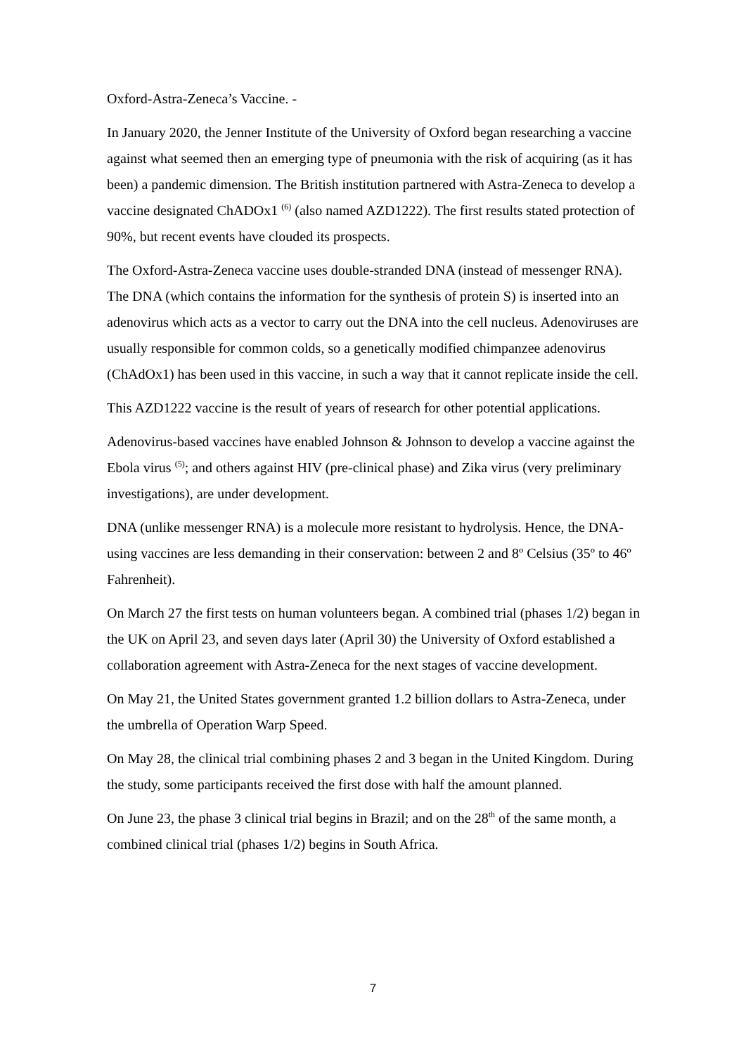Oxford-Astra-Zeneca’s Vaccine. -
In January 2020, the Jenner Institute of the University of Oxford began researching a vaccine against what seemed then an emerging type of pneumonia with the risk of acquiring (as it has been) a pandemic dimension. The British institution partnered with Astra-Zeneca to develop a vaccine designated ChADOx1 <sup>(6)</sup> (also named AZD1222). The first results stated protection of 90%, but recent events have clouded its prospects.
The Oxford-Astra-Zeneca vaccine uses double-stranded DNA (instead of messenger RNA). The DNA (which contains the information for the synthesis of protein S) is inserted into an adenovirus which acts as a vector to carry out the DNA into the cell nucleus. Adenoviruses are usually responsible for common colds, so a genetically modified chimpanzee adenovirus (ChAdOx1) has been used in this vaccine, in such a way that it cannot replicate inside the cell.
This AZD1222 vaccine is the result of years of research for other potential applications.
Adenovirus-based vaccines have enabled Johnson & Johnson to develop a vaccine against the Ebola virus <sup>(5)</sup>; and others against HIV (pre-clinical phase) and Zika virus (very preliminary investigations), are under development.
DNA (unlike messenger RNA) is a molecule more resistant to hydrolysis. Hence, the DNA-using vaccines are less demanding in their conservation: between 2 and 8º Celsius (35º to 46º Fahrenheit).
On March 27 the first tests on human volunteers began. A combined trial (phases 1/2) began in the UK on April 23, and seven days later (April 30) the University of Oxford established a collaboration agreement with Astra-Zeneca for the next stages of vaccine development.
On May 21, the United States government granted 1.2 billion dollars to Astra-Zeneca, under the umbrella of Operation Warp Speed.
On May 28, the clinical trial combining phases 2 and 3 began in the United Kingdom. During the study, some participants received the first dose with half the amount planned.
On June 23, the phase 3 clinical trial begins in Brazil; and on the 28<sup>th</sup> of the same month, a combined clinical trial (phases 1/2) begins in South Africa.
7